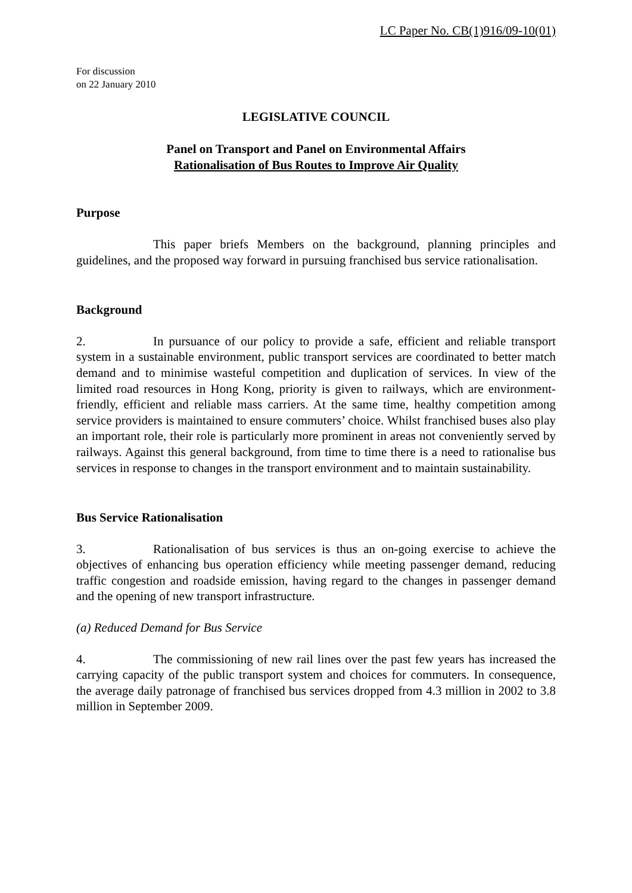LC Paper No. CB(1)916/09-10(01)
For discussion
on 22 January 2010
LEGISLATIVE COUNCIL
Panel on Transport and Panel on Environmental Affairs
Rationalisation of Bus Routes to Improve Air Quality
Purpose
This paper briefs Members on the background, planning principles and guidelines, and the proposed way forward in pursuing franchised bus service rationalisation.
Background
2. In pursuance of our policy to provide a safe, efficient and reliable transport system in a sustainable environment, public transport services are coordinated to better match demand and to minimise wasteful competition and duplication of services. In view of the limited road resources in Hong Kong, priority is given to railways, which are environment-friendly, efficient and reliable mass carriers. At the same time, healthy competition among service providers is maintained to ensure commuters’ choice. Whilst franchised buses also play an important role, their role is particularly more prominent in areas not conveniently served by railways. Against this general background, from time to time there is a need to rationalise bus services in response to changes in the transport environment and to maintain sustainability.
Bus Service Rationalisation
3. Rationalisation of bus services is thus an on-going exercise to achieve the objectives of enhancing bus operation efficiency while meeting passenger demand, reducing traffic congestion and roadside emission, having regard to the changes in passenger demand and the opening of new transport infrastructure.
(a) Reduced Demand for Bus Service
4. The commissioning of new rail lines over the past few years has increased the carrying capacity of the public transport system and choices for commuters. In consequence, the average daily patronage of franchised bus services dropped from 4.3 million in 2002 to 3.8 million in September 2009.